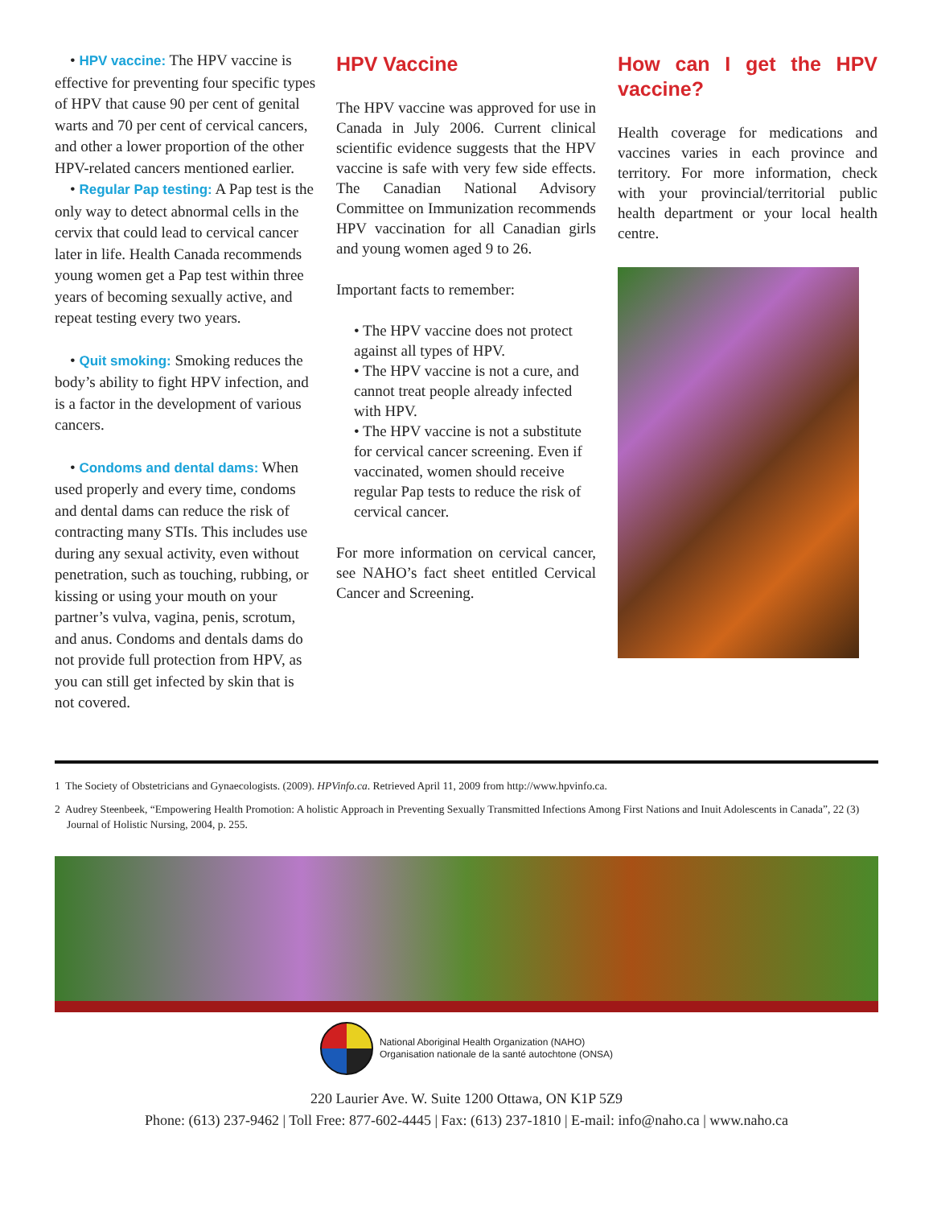• HPV vaccine: The HPV vaccine is effective for preventing four specific types of HPV that cause 90 per cent of genital warts and 70 per cent of cervical cancers, and other a lower proportion of the other HPV-related cancers mentioned earlier.
• Regular Pap testing: A Pap test is the only way to detect abnormal cells in the cervix that could lead to cervical cancer later in life. Health Canada recommends young women get a Pap test within three years of becoming sexually active, and repeat testing every two years.
• Quit smoking: Smoking reduces the body’s ability to fight HPV infection, and is a factor in the development of various cancers.
• Condoms and dental dams: When used properly and every time, condoms and dental dams can reduce the risk of contracting many STIs. This includes use during any sexual activity, even without penetration, such as touching, rubbing, or kissing or using your mouth on your partner’s vulva, vagina, penis, scrotum, and anus. Condoms and dentals dams do not provide full protection from HPV, as you can still get infected by skin that is not covered.
HPV Vaccine
The HPV vaccine was approved for use in Canada in July 2006. Current clinical scientific evidence suggests that the HPV vaccine is safe with very few side effects. The Canadian National Advisory Committee on Immunization recommends HPV vaccination for all Canadian girls and young women aged 9 to 26.
Important facts to remember:
• The HPV vaccine does not protect against all types of HPV.
• The HPV vaccine is not a cure, and cannot treat people already infected with HPV.
• The HPV vaccine is not a substitute for cervical cancer screening. Even if vaccinated, women should receive regular Pap tests to reduce the risk of cervical cancer.
For more information on cervical cancer, see NAHO’s fact sheet entitled Cervical Cancer and Screening.
How can I get the HPV vaccine?
Health coverage for medications and vaccines varies in each province and territory. For more information, check with your provincial/territorial public health department or your local health centre.
1 The Society of Obstetricians and Gynaecologists. (2009). HPVinfo.ca. Retrieved April 11, 2009 from http://www.hpvinfo.ca.
2 Audrey Steenbeek, “Empowering Health Promotion: A holistic Approach in Preventing Sexually Transmitted Infections Among First Nations and Inuit Adolescents in Canada”, 22 (3) Journal of Holistic Nursing, 2004, p. 255.
National Aboriginal Health Organization (NAHO)
Organisation nationale de la santé autochtone (ONSA)
220 Laurier Ave. W. Suite 1200 Ottawa, ON K1P 5Z9
Phone: (613) 237-9462 | Toll Free: 877-602-4445 | Fax: (613) 237-1810 | E-mail: info@naho.ca | www.naho.ca